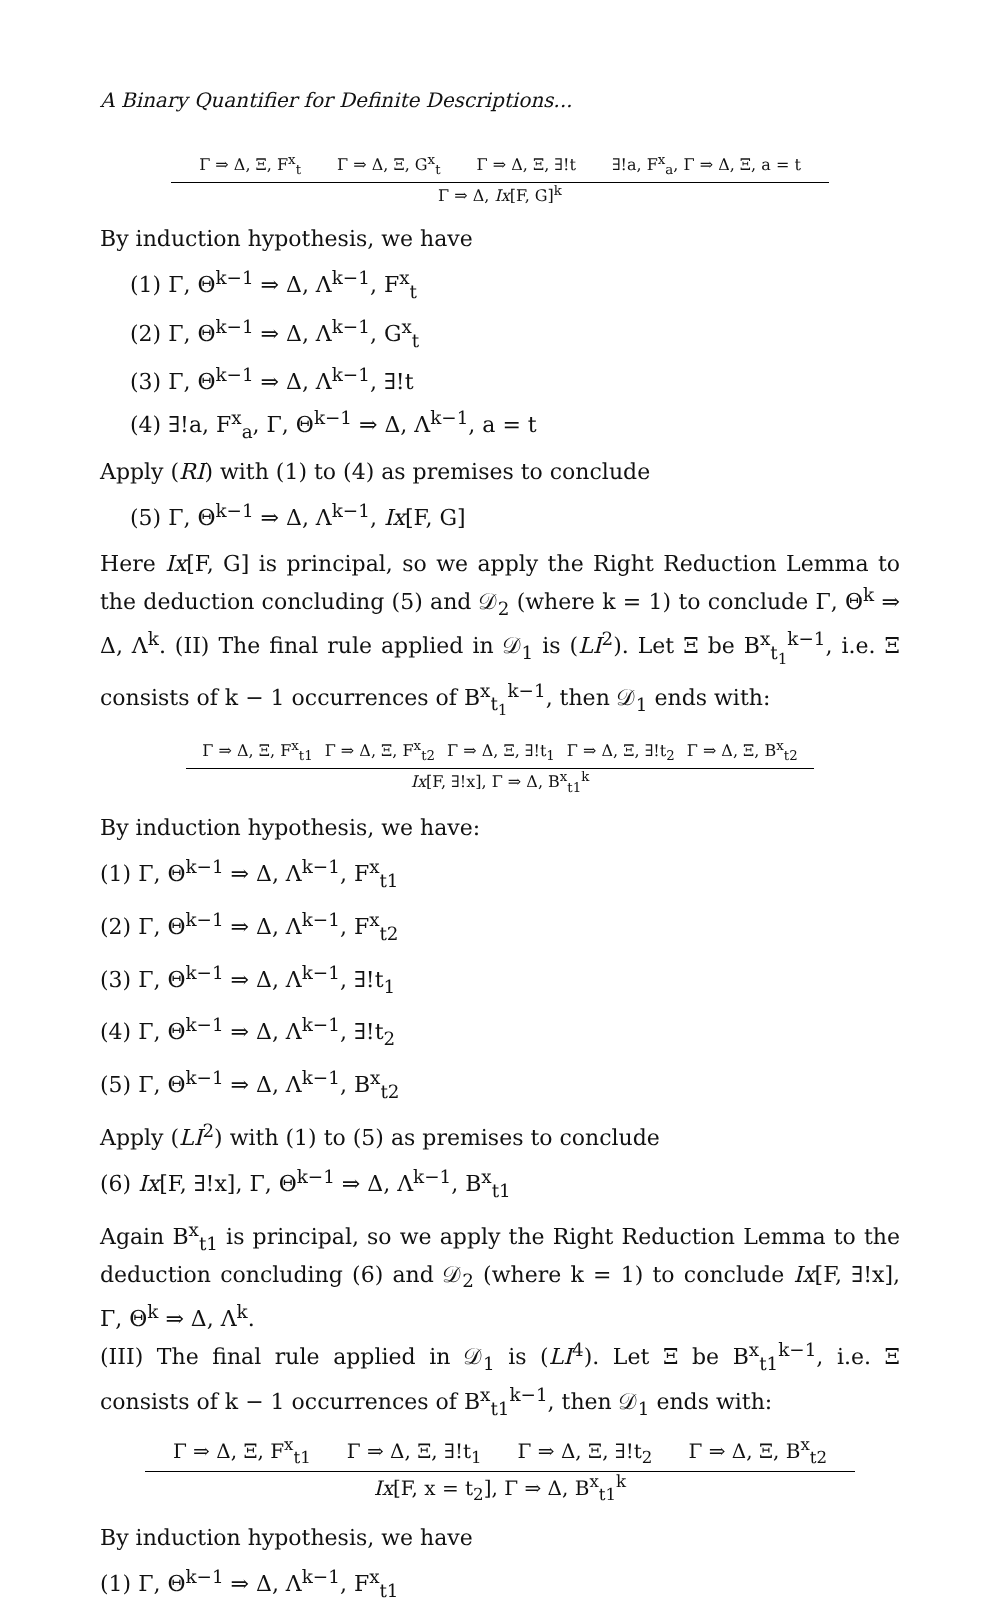A Binary Quantifier for Definite Descriptions...
Γ ⇒ Δ, Ξ, F<sup>x</sup><sub>t</sub> Γ ⇒ Δ, Ξ, G<sup>x</sup><sub>t</sub> Γ ⇒ Δ, Ξ, ∃!t ∃!a, F<sup>x</sup><sub>a</sub>, Γ ⇒ Δ, Ξ, a = t
Γ ⇒ Δ, Ix[F, G]<sup>k</sup>
By induction hypothesis, we have
(1) Γ, Θ<sup>k−1</sup> ⇒ Δ, Λ<sup>k−1</sup>, F<sup>x</sup><sub>t</sub>
(2) Γ, Θ<sup>k−1</sup> ⇒ Δ, Λ<sup>k−1</sup>, G<sup>x</sup><sub>t</sub>
(3) Γ, Θ<sup>k−1</sup> ⇒ Δ, Λ<sup>k−1</sup>, ∃!t
(4) ∃!a, F<sup>x</sup><sub>a</sub>, Γ, Θ<sup>k−1</sup> ⇒ Δ, Λ<sup>k−1</sup>, a = t
Apply (RI) with (1) to (4) as premises to conclude
(5) Γ, Θ<sup>k−1</sup> ⇒ Δ, Λ<sup>k−1</sup>, Ix[F, G]
Here Ix[F, G] is principal, so we apply the Right Reduction Lemma to the deduction concluding (5) and 𝒟<sub>2</sub> (where k = 1) to conclude Γ, Θ<sup>k</sup> ⇒ Δ, Λ<sup>k</sup>. (II) The final rule applied in 𝒟<sub>1</sub> is (LI<sup>2</sup>). Let Ξ be B<sup>x</sup><sub>t<sub>1</sub></sub><sup>k−1</sup>, i.e. Ξ consists of k − 1 occurrences of B<sup>x</sup><sub>t<sub>1</sub></sub><sup>k−1</sup>, then 𝒟<sub>1</sub> ends with:
Γ ⇒ Δ, Ξ, F<sup>x</sup><sub>t1</sub> Γ ⇒ Δ, Ξ, F<sup>x</sup><sub>t2</sub> Γ ⇒ Δ, Ξ, ∃!t<sub>1</sub> Γ ⇒ Δ, Ξ, ∃!t<sub>2</sub> Γ ⇒ Δ, Ξ, B<sup>x</sup><sub>t2</sub>
Ix[F, ∃!x], Γ ⇒ Δ, B<sup>x</sup><sub>t1</sub><sup>k</sup>
By induction hypothesis, we have:
(1) Γ, Θ<sup>k−1</sup> ⇒ Δ, Λ<sup>k−1</sup>, F<sup>x</sup><sub>t1</sub>
(2) Γ, Θ<sup>k−1</sup> ⇒ Δ, Λ<sup>k−1</sup>, F<sup>x</sup><sub>t2</sub>
(3) Γ, Θ<sup>k−1</sup> ⇒ Δ, Λ<sup>k−1</sup>, ∃!t<sub>1</sub>
(4) Γ, Θ<sup>k−1</sup> ⇒ Δ, Λ<sup>k−1</sup>, ∃!t<sub>2</sub>
(5) Γ, Θ<sup>k−1</sup> ⇒ Δ, Λ<sup>k−1</sup>, B<sup>x</sup><sub>t2</sub>
Apply (LI<sup>2</sup>) with (1) to (5) as premises to conclude
(6) Ix[F, ∃!x], Γ, Θ<sup>k−1</sup> ⇒ Δ, Λ<sup>k−1</sup>, B<sup>x</sup><sub>t1</sub>
Again B<sup>x</sup><sub>t1</sub> is principal, so we apply the Right Reduction Lemma to the deduction concluding (6) and 𝒟<sub>2</sub> (where k = 1) to conclude Ix[F, ∃!x], Γ, Θ<sup>k</sup> ⇒ Δ, Λ<sup>k</sup>.
(III) The final rule applied in 𝒟<sub>1</sub> is (LI<sup>4</sup>). Let Ξ be B<sup>x</sup><sub>t1</sub><sup>k−1</sup>, i.e. Ξ consists of k − 1 occurrences of B<sup>x</sup><sub>t1</sub><sup>k−1</sup>, then 𝒟<sub>1</sub> ends with:
Γ ⇒ Δ, Ξ, F<sup>x</sup><sub>t1</sub> Γ ⇒ Δ, Ξ, ∃!t<sub>1</sub> Γ ⇒ Δ, Ξ, ∃!t<sub>2</sub> Γ ⇒ Δ, Ξ, B<sup>x</sup><sub>t2</sub>
Ix[F, x = t<sub>2</sub>], Γ ⇒ Δ, B<sup>x</sup><sub>t1</sub><sup>k</sup>
By induction hypothesis, we have
(1) Γ, Θ<sup>k−1</sup> ⇒ Δ, Λ<sup>k−1</sup>, F<sup>x</sup><sub>t1</sub>